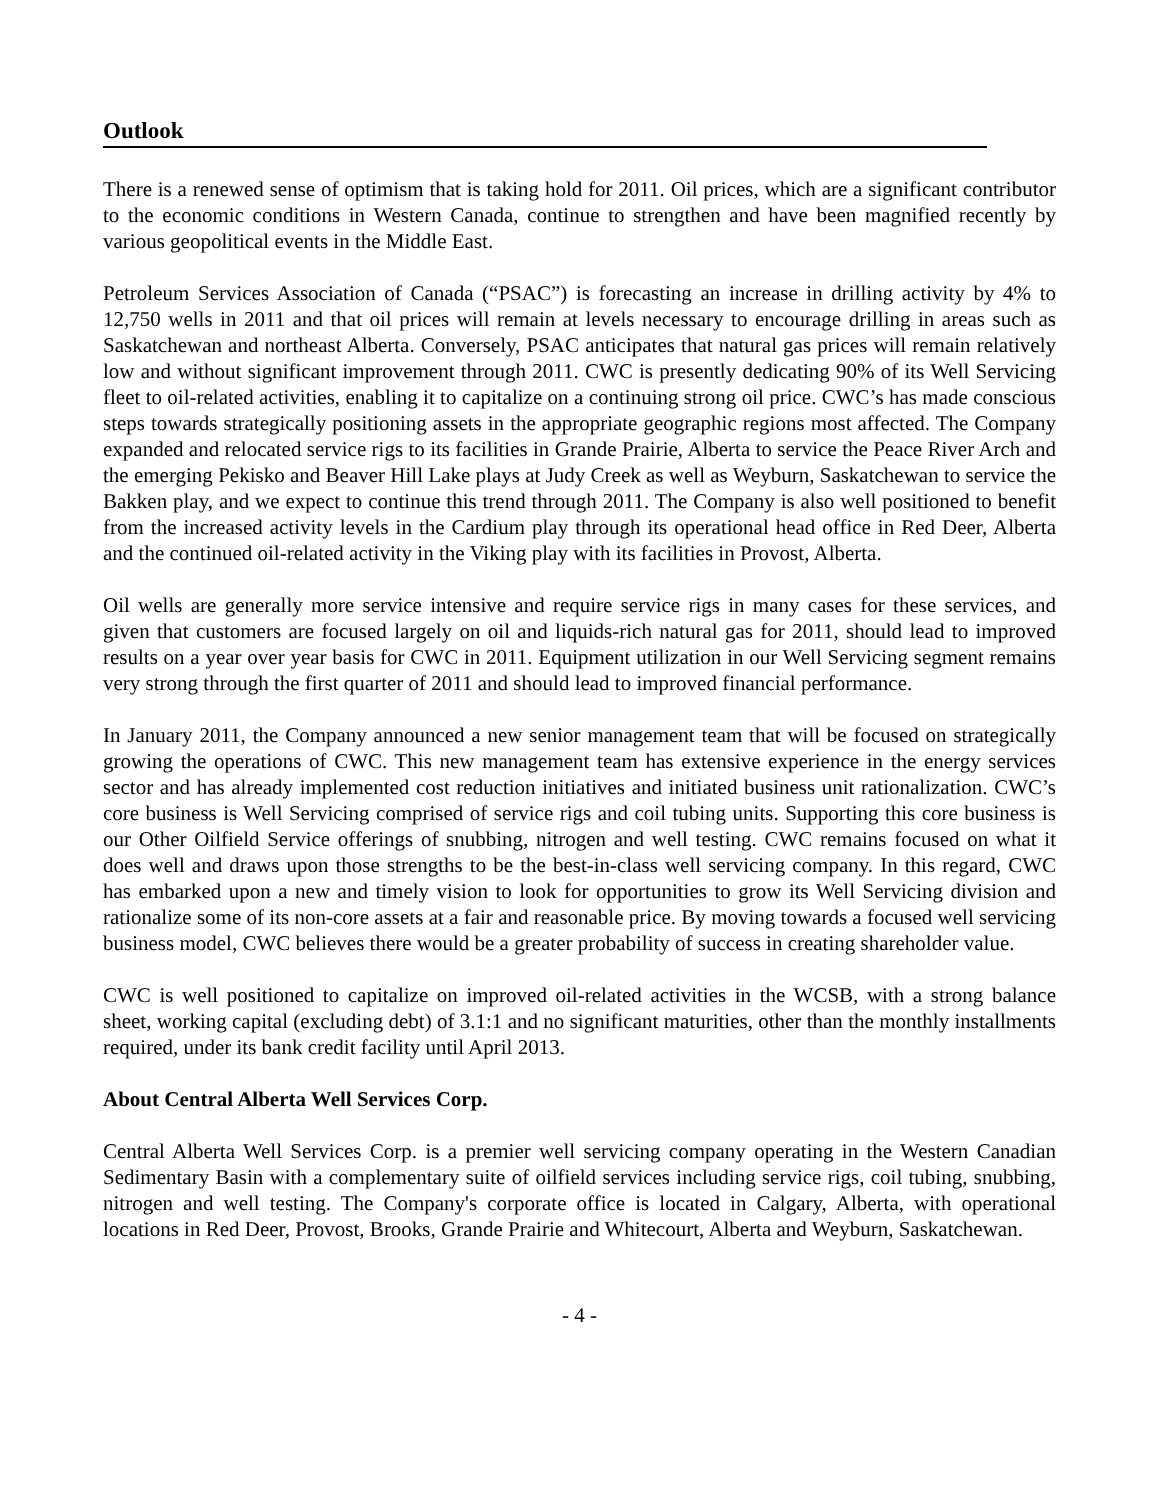Outlook
There is a renewed sense of optimism that is taking hold for 2011. Oil prices, which are a significant contributor to the economic conditions in Western Canada, continue to strengthen and have been magnified recently by various geopolitical events in the Middle East.
Petroleum Services Association of Canada (“PSAC”) is forecasting an increase in drilling activity by 4% to 12,750 wells in 2011 and that oil prices will remain at levels necessary to encourage drilling in areas such as Saskatchewan and northeast Alberta. Conversely, PSAC anticipates that natural gas prices will remain relatively low and without significant improvement through 2011. CWC is presently dedicating 90% of its Well Servicing fleet to oil-related activities, enabling it to capitalize on a continuing strong oil price. CWC’s has made conscious steps towards strategically positioning assets in the appropriate geographic regions most affected. The Company expanded and relocated service rigs to its facilities in Grande Prairie, Alberta to service the Peace River Arch and the emerging Pekisko and Beaver Hill Lake plays at Judy Creek as well as Weyburn, Saskatchewan to service the Bakken play, and we expect to continue this trend through 2011. The Company is also well positioned to benefit from the increased activity levels in the Cardium play through its operational head office in Red Deer, Alberta and the continued oil-related activity in the Viking play with its facilities in Provost, Alberta.
Oil wells are generally more service intensive and require service rigs in many cases for these services, and given that customers are focused largely on oil and liquids-rich natural gas for 2011, should lead to improved results on a year over year basis for CWC in 2011. Equipment utilization in our Well Servicing segment remains very strong through the first quarter of 2011 and should lead to improved financial performance.
In January 2011, the Company announced a new senior management team that will be focused on strategically growing the operations of CWC. This new management team has extensive experience in the energy services sector and has already implemented cost reduction initiatives and initiated business unit rationalization. CWC’s core business is Well Servicing comprised of service rigs and coil tubing units. Supporting this core business is our Other Oilfield Service offerings of snubbing, nitrogen and well testing. CWC remains focused on what it does well and draws upon those strengths to be the best-in-class well servicing company. In this regard, CWC has embarked upon a new and timely vision to look for opportunities to grow its Well Servicing division and rationalize some of its non-core assets at a fair and reasonable price. By moving towards a focused well servicing business model, CWC believes there would be a greater probability of success in creating shareholder value.
CWC is well positioned to capitalize on improved oil-related activities in the WCSB, with a strong balance sheet, working capital (excluding debt) of 3.1:1 and no significant maturities, other than the monthly installments required, under its bank credit facility until April 2013.
About Central Alberta Well Services Corp.
Central Alberta Well Services Corp. is a premier well servicing company operating in the Western Canadian Sedimentary Basin with a complementary suite of oilfield services including service rigs, coil tubing, snubbing, nitrogen and well testing. The Company's corporate office is located in Calgary, Alberta, with operational locations in Red Deer, Provost, Brooks, Grande Prairie and Whitecourt, Alberta and Weyburn, Saskatchewan.
- 4 -